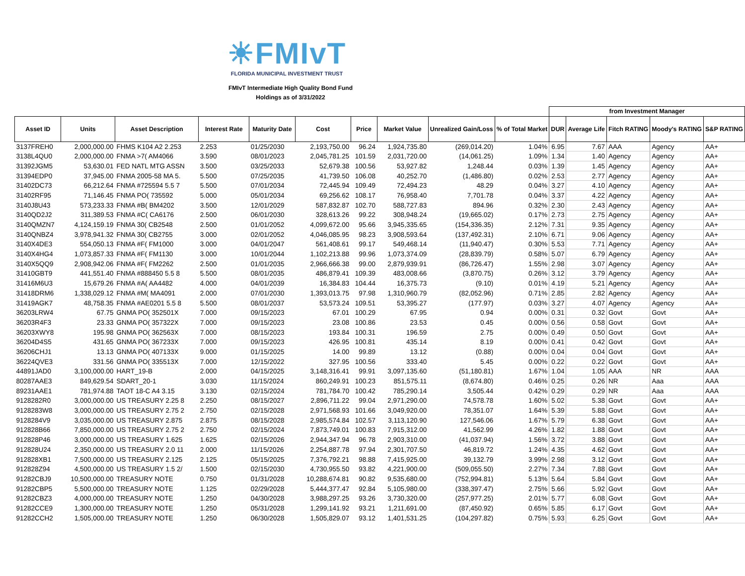☀FMIvT
FLORIDA MUNICIPAL INVESTMENT TRUST
FMIvT Intermediate High Quality Bond Fund
Holdings as of 3/31/2022
| | | | | | | | | | | from Investment Manager | | | | |
| --- | --- | --- | --- | --- | --- | --- | --- | --- | --- | --- | --- | --- | --- | --- |
| Asset ID | Units | Asset Description | Interest Rate | Maturity Date | Cost | Price | Market Value | Unrealized Gain/Loss | % of Total Market | DUR | Average Life | Fitch RATING | Moody's RATING | S&P RATING |
| 3137FREH0 | 2,000,000.00 | FHMS K104 A2 2.253 | 2.253 | 01/25/2030 | 2,193,750.00 | 96.24 | 1,924,735.80 | (269,014.20) | 1.04% | 6.95 | 7.67 | AAA | Agency | AA+ |
| 3138L4QU0 | 2,000,000.00 | FNMA >7( AM4066 | 3.590 | 08/01/2023 | 2,045,781.25 | 101.59 | 2,031,720.00 | (14,061.25) | 1.09% | 1.34 | 1.40 | Agency | Agency | AA+ |
| 31392JGM5 | 53,630.01 | FED NATL MTG ASSN | 3.500 | 03/25/2033 | 52,679.38 | 100.56 | 53,927.82 | 1,248.44 | 0.03% | 1.39 | 1.45 | Agency | Agency | AA+ |
| 31394EDP0 | 37,945.00 | FNMA 2005-58 MA 5. | 5.500 | 07/25/2035 | 41,739.50 | 106.08 | 40,252.70 | (1,486.80) | 0.02% | 2.53 | 2.77 | Agency | Agency | AA+ |
| 31402DC73 | 66,212.64 | FNMA #725594 5.5 7 | 5.500 | 07/01/2034 | 72,445.94 | 109.49 | 72,494.23 | 48.29 | 0.04% | 3.27 | 4.10 | Agency | Agency | AA+ |
| 31402RF95 | 71,146.45 | FNMA PO( 735592 | 5.000 | 05/01/2034 | 69,256.62 | 108.17 | 76,958.40 | 7,701.78 | 0.04% | 3.37 | 4.22 | Agency | Agency | AA+ |
| 3140J8U43 | 573,233.33 | FNMA #B( BM4202 | 3.500 | 12/01/2029 | 587,832.87 | 102.70 | 588,727.83 | 894.96 | 0.32% | 2.30 | 2.43 | Agency | Agency | AA+ |
| 3140QD2J2 | 311,389.53 | FNMA #C( CA6176 | 2.500 | 06/01/2030 | 328,613.26 | 99.22 | 308,948.24 | (19,665.02) | 0.17% | 2.73 | 2.75 | Agency | Agency | AA+ |
| 3140QMZN7 | 4,124,159.19 | FNMA 30( CB2548 | 2.500 | 01/01/2052 | 4,099,672.00 | 95.66 | 3,945,335.65 | (154,336.35) | 2.12% | 7.31 | 9.35 | Agency | Agency | AA+ |
| 3140QNBZ4 | 3,978,941.32 | FNMA 30( CB2755 | 3.000 | 02/01/2052 | 4,046,085.95 | 98.23 | 3,908,593.64 | (137,492.31) | 2.10% | 6.71 | 9.06 | Agency | Agency | AA+ |
| 3140X4DE3 | 554,050.13 | FNMA #F( FM1000 | 3.000 | 04/01/2047 | 561,408.61 | 99.17 | 549,468.14 | (11,940.47) | 0.30% | 5.53 | 7.71 | Agency | Agency | AA+ |
| 3140X4HG4 | 1,073,857.33 | FNMA #F( FM1130 | 3.000 | 10/01/2044 | 1,102,213.88 | 99.96 | 1,073,374.09 | (28,839.79) | 0.58% | 5.07 | 6.79 | Agency | Agency | AA+ |
| 3140X5QQ9 | 2,908,942.06 | FNMA #F( FM2262 | 2.500 | 01/01/2035 | 2,966,666.38 | 99.00 | 2,879,939.91 | (86,726.47) | 1.55% | 2.98 | 3.07 | Agency | Agency | AA+ |
| 31410GBT9 | 441,551.40 | FNMA #888450 5.5 8 | 5.500 | 08/01/2035 | 486,879.41 | 109.39 | 483,008.66 | (3,870.75) | 0.26% | 3.12 | 3.79 | Agency | Agency | AA+ |
| 31416M6U3 | 15,679.26 | FNMA #A( AA4482 | 4.000 | 04/01/2039 | 16,384.83 | 104.44 | 16,375.73 | (9.10) | 0.01% | 4.19 | 5.21 | Agency | Agency | AA+ |
| 31418DRM6 | 1,338,029.12 | FNMA #M( MA4091 | 2.000 | 07/01/2030 | 1,393,013.75 | 97.98 | 1,310,960.79 | (82,052.96) | 0.71% | 2.85 | 2.82 | Agency | Agency | AA+ |
| 31419AGK7 | 48,758.35 | FNMA #AE0201 5.5 8 | 5.500 | 08/01/2037 | 53,573.24 | 109.51 | 53,395.27 | (177.97) | 0.03% | 3.27 | 4.07 | Agency | Agency | AA+ |
| 36203LRW4 | 67.75 | GNMA PO( 352501X | 7.000 | 09/15/2023 | 67.01 | 100.29 | 67.95 | 0.94 | 0.00% | 0.31 | 0.32 | Govt | Govt | AA+ |
| 36203R4F3 | 23.33 | GNMA PO( 357322X | 7.000 | 09/15/2023 | 23.08 | 100.86 | 23.53 | 0.45 | 0.00% | 0.56 | 0.58 | Govt | Govt | AA+ |
| 36203XWY8 | 195.98 | GNMA PO( 362563X | 7.000 | 08/15/2023 | 193.84 | 100.31 | 196.59 | 2.75 | 0.00% | 0.49 | 0.50 | Govt | Govt | AA+ |
| 36204D4S5 | 431.65 | GNMA PO( 367233X | 7.000 | 09/15/2023 | 426.95 | 100.81 | 435.14 | 8.19 | 0.00% | 0.41 | 0.42 | Govt | Govt | AA+ |
| 36206CHJ1 | 13.13 | GNMA PO( 407133X | 9.000 | 01/15/2025 | 14.00 | 99.89 | 13.12 | (0.88) | 0.00% | 0.04 | 0.04 | Govt | Govt | AA+ |
| 36224QVE3 | 331.56 | GNMA PO( 335513X | 7.000 | 12/15/2022 | 327.95 | 100.56 | 333.40 | 5.45 | 0.00% | 0.22 | 0.22 | Govt | Govt | AA+ |
| 44891JAD0 | 3,100,000.00 | HART_19-B | 2.000 | 04/15/2025 | 3,148,316.41 | 99.91 | 3,097,135.60 | (51,180.81) | 1.67% | 1.04 | 1.05 | AAA | NR | AAA |
| 80287AAE3 | 849,629.54 | SDART_20-1 | 3.030 | 11/15/2024 | 860,249.91 | 100.23 | 851,575.11 | (8,674.80) | 0.46% | 0.25 | 0.26 | NR | Aaa | AAA |
| 89231AAE1 | 781,974.88 | TAOT 18-C A4 3.15 | 3.130 | 02/15/2024 | 781,784.70 | 100.42 | 785,290.14 | 3,505.44 | 0.42% | 0.29 | 0.29 | NR | Aaa | AAA |
| 9128282R0 | 3,000,000.00 | US TREASURY 2.25 8 | 2.250 | 08/15/2027 | 2,896,711.22 | 99.04 | 2,971,290.00 | 74,578.78 | 1.60% | 5.02 | 5.38 | Govt | Govt | AA+ |
| 9128283W8 | 3,000,000.00 | US TREASURY 2.75 2 | 2.750 | 02/15/2028 | 2,971,568.93 | 101.66 | 3,049,920.00 | 78,351.07 | 1.64% | 5.39 | 5.88 | Govt | Govt | AA+ |
| 9128284V9 | 3,035,000.00 | US TREASURY 2.875 | 2.875 | 08/15/2028 | 2,985,574.84 | 102.57 | 3,113,120.90 | 127,546.06 | 1.67% | 5.79 | 6.38 | Govt | Govt | AA+ |
| 912828B66 | 7,850,000.00 | US TREASURY 2.75 2 | 2.750 | 02/15/2024 | 7,873,749.01 | 100.83 | 7,915,312.00 | 41,562.99 | 4.26% | 1.82 | 1.88 | Govt | Govt | AA+ |
| 912828P46 | 3,000,000.00 | US TREASURY 1.625 | 1.625 | 02/15/2026 | 2,944,347.94 | 96.78 | 2,903,310.00 | (41,037.94) | 1.56% | 3.72 | 3.88 | Govt | Govt | AA+ |
| 912828U24 | 2,350,000.00 | US TREASURY 2.0 11 | 2.000 | 11/15/2026 | 2,254,887.78 | 97.94 | 2,301,707.50 | 46,819.72 | 1.24% | 4.35 | 4.62 | Govt | Govt | AA+ |
| 912828XB1 | 7,500,000.00 | US TREASURY 2.125 | 2.125 | 05/15/2025 | 7,376,792.21 | 98.88 | 7,415,925.00 | 39,132.79 | 3.99% | 2.98 | 3.12 | Govt | Govt | AA+ |
| 912828Z94 | 4,500,000.00 | US TREASURY 1.5 2/ | 1.500 | 02/15/2030 | 4,730,955.50 | 93.82 | 4,221,900.00 | (509,055.50) | 2.27% | 7.34 | 7.88 | Govt | Govt | AA+ |
| 91282CBJ9 | 10,500,000.00 | TREASURY NOTE | 0.750 | 01/31/2028 | 10,288,674.81 | 90.82 | 9,535,680.00 | (752,994.81) | 5.13% | 5.64 | 5.84 | Govt | Govt | AA+ |
| 91282CBP5 | 5,500,000.00 | TREASURY NOTE | 1.125 | 02/29/2028 | 5,444,377.47 | 92.84 | 5,105,980.00 | (338,397.47) | 2.75% | 5.66 | 5.92 | Govt | Govt | AA+ |
| 91282CBZ3 | 4,000,000.00 | TREASURY NOTE | 1.250 | 04/30/2028 | 3,988,297.25 | 93.26 | 3,730,320.00 | (257,977.25) | 2.01% | 5.77 | 6.08 | Govt | Govt | AA+ |
| 91282CCE9 | 1,300,000.00 | TREASURY NOTE | 1.250 | 05/31/2028 | 1,299,141.92 | 93.21 | 1,211,691.00 | (87,450.92) | 0.65% | 5.85 | 6.17 | Govt | Govt | AA+ |
| 91282CCH2 | 1,505,000.00 | TREASURY NOTE | 1.250 | 06/30/2028 | 1,505,829.07 | 93.12 | 1,401,531.25 | (104,297.82) | 0.75% | 5.93 | 6.25 | Govt | Govt | AA+ |